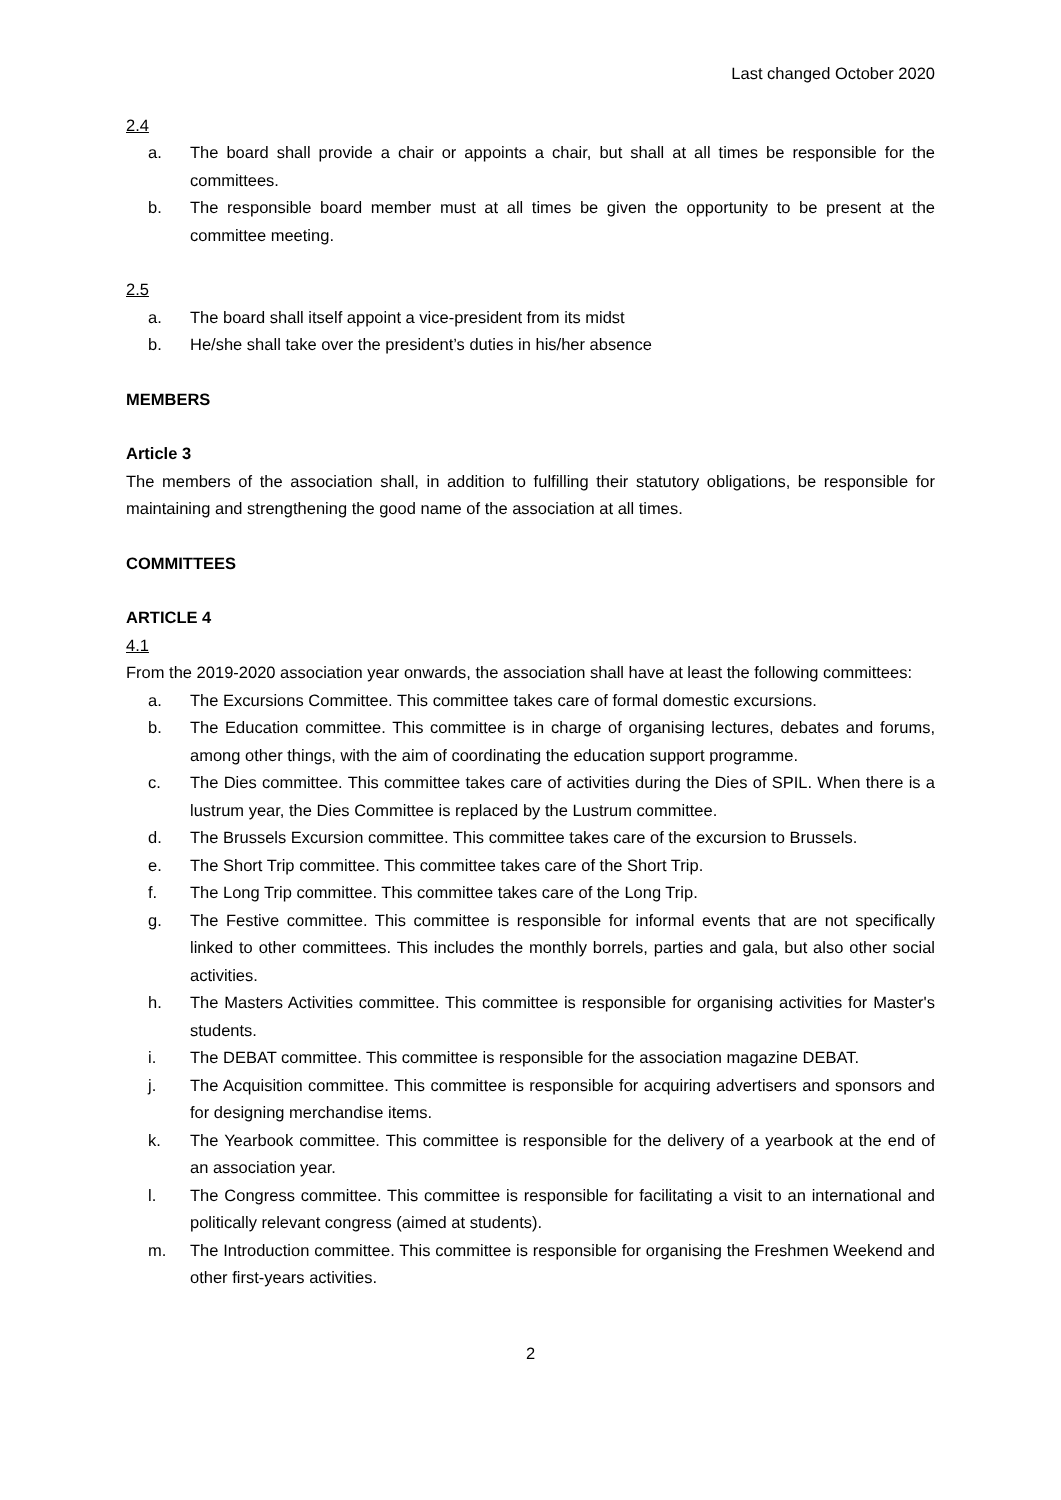Last changed October 2020
2.4
a. The board shall provide a chair or appoints a chair, but shall at all times be responsible for the committees.
b. The responsible board member must at all times be given the opportunity to be present at the committee meeting.
2.5
a. The board shall itself appoint a vice-president from its midst
b. He/she shall take over the president’s duties in his/her absence
MEMBERS
Article 3
The members of the association shall, in addition to fulfilling their statutory obligations, be responsible for maintaining and strengthening the good name of the association at all times.
COMMITTEES
ARTICLE 4
4.1
From the 2019-2020 association year onwards, the association shall have at least the following committees:
a. The Excursions Committee. This committee takes care of formal domestic excursions.
b. The Education committee. This committee is in charge of organising lectures, debates and forums, among other things, with the aim of coordinating the education support programme.
c. The Dies committee. This committee takes care of activities during the Dies of SPIL. When there is a lustrum year, the Dies Committee is replaced by the Lustrum committee.
d. The Brussels Excursion committee. This committee takes care of the excursion to Brussels.
e. The Short Trip committee. This committee takes care of the Short Trip.
f. The Long Trip committee. This committee takes care of the Long Trip.
g. The Festive committee. This committee is responsible for informal events that are not specifically linked to other committees. This includes the monthly borrels, parties and gala, but also other social activities.
h. The Masters Activities committee. This committee is responsible for organising activities for Master's students.
i. The DEBAT committee. This committee is responsible for the association magazine DEBAT.
j. The Acquisition committee. This committee is responsible for acquiring advertisers and sponsors and for designing merchandise items.
k. The Yearbook committee. This committee is responsible for the delivery of a yearbook at the end of an association year.
l. The Congress committee. This committee is responsible for facilitating a visit to an international and politically relevant congress (aimed at students).
m. The Introduction committee. This committee is responsible for organising the Freshmen Weekend and other first-years activities.
2